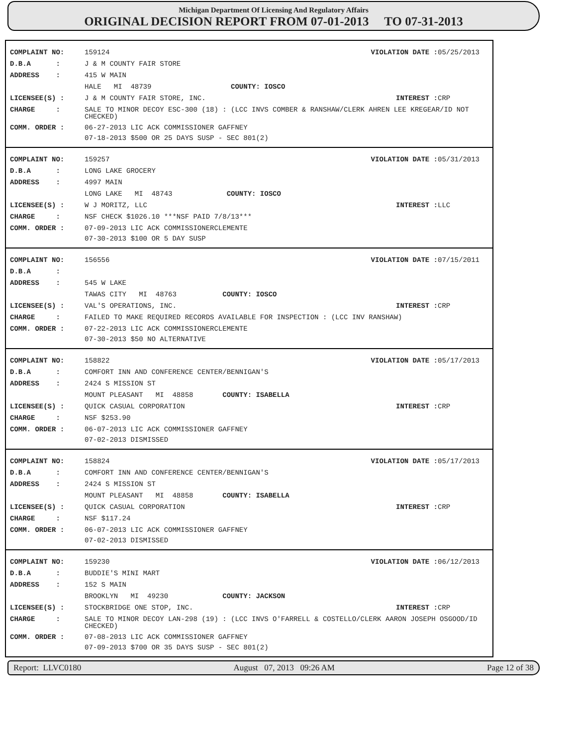Michigan Department Of Licensing And Regulatory Affairs
ORIGINAL DECISION REPORT FROM 07-01-2013 TO 07-31-2013
| COMPLAINT NO: | 159124 | VIOLATION DATE : | 05/25/2013 |
| D.B.A : | J & M COUNTY FAIR STORE | | |
| ADDRESS : | 415 W MAIN | | |
| | HALE MI 48739 COUNTY: IOSCO | | |
| LICENSEE(S) : | J & M COUNTY FAIR STORE, INC. | INTEREST : | CRP |
| CHARGE : | SALE TO MINOR DECOY ESC-300 (18) : (LCC INVS COMBER & RANSHAW/CLERK AHREN LEE KREGEAR/ID NOT CHECKED) | | |
| COMM. ORDER : | 06-27-2013 LIC ACK COMMISSIONER GAFFNEY 07-18-2013 $500 OR 25 DAYS SUSP - SEC 801(2) | | |
| COMPLAINT NO: | 159257 | VIOLATION DATE : | 05/31/2013 |
| D.B.A : | LONG LAKE GROCERY | | |
| ADDRESS : | 4997 MAIN | | |
| | LONG LAKE MI 48743 COUNTY: IOSCO | | |
| LICENSEE(S) : | W J MORITZ, LLC | INTEREST : | LLC |
| CHARGE : | NSF CHECK $1026.10 ***NSF PAID 7/8/13*** | | |
| COMM. ORDER : | 07-09-2013 LIC ACK COMMISSIONERCLEMENTE 07-30-2013 $100 OR 5 DAY SUSP | | |
| COMPLAINT NO: | 156556 | VIOLATION DATE : | 07/15/2011 |
| D.B.A : | | | |
| ADDRESS : | 545 W LAKE | | |
| | TAWAS CITY MI 48763 COUNTY: IOSCO | | |
| LICENSEE(S) : | VAL'S OPERATIONS, INC. | INTEREST : | CRP |
| CHARGE : | FAILED TO MAKE REQUIRED RECORDS AVAILABLE FOR INSPECTION : (LCC INV RANSHAW) | | |
| COMM. ORDER : | 07-22-2013 LIC ACK COMMISSIONERCLEMENTE 07-30-2013 $50 NO ALTERNATIVE | | |
| COMPLAINT NO: | 158822 | VIOLATION DATE : | 05/17/2013 |
| D.B.A : | COMFORT INN AND CONFERENCE CENTER/BENNIGAN'S | | |
| ADDRESS : | 2424 S MISSION ST | | |
| | MOUNT PLEASANT MI 48858 COUNTY: ISABELLA | | |
| LICENSEE(S) : | QUICK CASUAL CORPORATION | INTEREST : | CRP |
| CHARGE : | NSF $253.90 | | |
| COMM. ORDER : | 06-07-2013 LIC ACK COMMISSIONER GAFFNEY 07-02-2013 DISMISSED | | |
| COMPLAINT NO: | 158824 | VIOLATION DATE : | 05/17/2013 |
| D.B.A : | COMFORT INN AND CONFERENCE CENTER/BENNIGAN'S | | |
| ADDRESS : | 2424 S MISSION ST | | |
| | MOUNT PLEASANT MI 48858 COUNTY: ISABELLA | | |
| LICENSEE(S) : | QUICK CASUAL CORPORATION | INTEREST : | CRP |
| CHARGE : | NSF $117.24 | | |
| COMM. ORDER : | 06-07-2013 LIC ACK COMMISSIONER GAFFNEY 07-02-2013 DISMISSED | | |
| COMPLAINT NO: | 159230 | VIOLATION DATE : | 06/12/2013 |
| D.B.A : | BUDDIE'S MINI MART | | |
| ADDRESS : | 152 S MAIN | | |
| | BROOKLYN MI 49230 COUNTY: JACKSON | | |
| LICENSEE(S) : | STOCKBRIDGE ONE STOP, INC. | INTEREST : | CRP |
| CHARGE : | SALE TO MINOR DECOY LAN-298 (19) : (LCC INVS O'FARRELL & COSTELLO/CLERK AARON JOSEPH OSGOOD/ID CHECKED) | | |
| COMM. ORDER : | 07-08-2013 LIC ACK COMMISSIONER GAFFNEY 07-09-2013 $700 OR 35 DAYS SUSP - SEC 801(2) | | |
Report: LLVC0180 August 07, 2013 09:26 AM Page 12 of 38